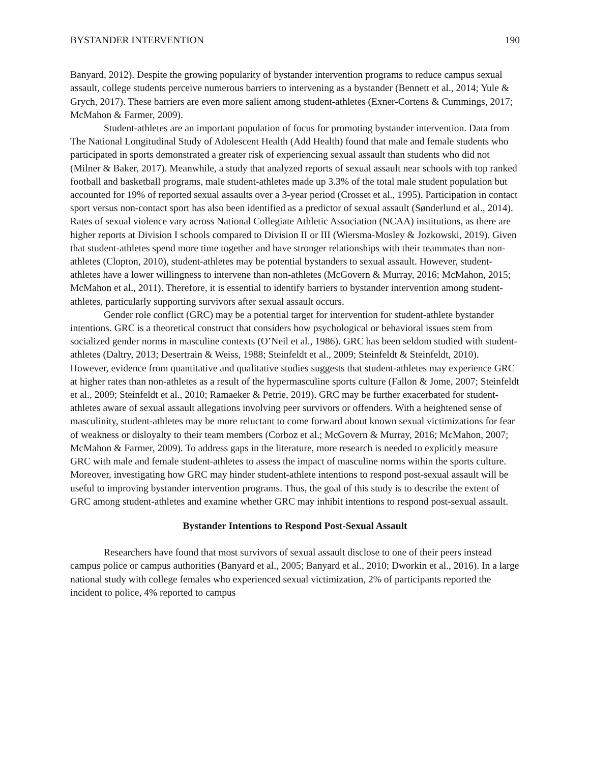BYSTANDER INTERVENTION 190
Banyard, 2012). Despite the growing popularity of bystander intervention programs to reduce campus sexual assault, college students perceive numerous barriers to intervening as a bystander (Bennett et al., 2014; Yule & Grych, 2017). These barriers are even more salient among student-athletes (Exner-Cortens & Cummings, 2017; McMahon & Farmer, 2009).
Student-athletes are an important population of focus for promoting bystander intervention. Data from The National Longitudinal Study of Adolescent Health (Add Health) found that male and female students who participated in sports demonstrated a greater risk of experiencing sexual assault than students who did not (Milner & Baker, 2017). Meanwhile, a study that analyzed reports of sexual assault near schools with top ranked football and basketball programs, male student-athletes made up 3.3% of the total male student population but accounted for 19% of reported sexual assaults over a 3-year period (Crosset et al., 1995). Participation in contact sport versus non-contact sport has also been identified as a predictor of sexual assault (Sønderlund et al., 2014). Rates of sexual violence vary across National Collegiate Athletic Association (NCAA) institutions, as there are higher reports at Division I schools compared to Division II or III (Wiersma-Mosley & Jozkowski, 2019). Given that student-athletes spend more time together and have stronger relationships with their teammates than non-athletes (Clopton, 2010), student-athletes may be potential bystanders to sexual assault. However, student-athletes have a lower willingness to intervene than non-athletes (McGovern & Murray, 2016; McMahon, 2015; McMahon et al., 2011). Therefore, it is essential to identify barriers to bystander intervention among student-athletes, particularly supporting survivors after sexual assault occurs.
Gender role conflict (GRC) may be a potential target for intervention for student-athlete bystander intentions. GRC is a theoretical construct that considers how psychological or behavioral issues stem from socialized gender norms in masculine contexts (O’Neil et al., 1986). GRC has been seldom studied with student-athletes (Daltry, 2013; Desertrain & Weiss, 1988; Steinfeldt et al., 2009; Steinfeldt & Steinfeldt, 2010). However, evidence from quantitative and qualitative studies suggests that student-athletes may experience GRC at higher rates than non-athletes as a result of the hypermasculine sports culture (Fallon & Jome, 2007; Steinfeldt et al., 2009; Steinfeldt et al., 2010; Ramaeker & Petrie, 2019). GRC may be further exacerbated for student-athletes aware of sexual assault allegations involving peer survivors or offenders. With a heightened sense of masculinity, student-athletes may be more reluctant to come forward about known sexual victimizations for fear of weakness or disloyalty to their team members (Corboz et al.; McGovern & Murray, 2016; McMahon, 2007; McMahon & Farmer, 2009). To address gaps in the literature, more research is needed to explicitly measure GRC with male and female student-athletes to assess the impact of masculine norms within the sports culture. Moreover, investigating how GRC may hinder student-athlete intentions to respond post-sexual assault will be useful to improving bystander intervention programs. Thus, the goal of this study is to describe the extent of GRC among student-athletes and examine whether GRC may inhibit intentions to respond post-sexual assault.
Bystander Intentions to Respond Post-Sexual Assault
Researchers have found that most survivors of sexual assault disclose to one of their peers instead campus police or campus authorities (Banyard et al., 2005; Banyard et al., 2010; Dworkin et al., 2016). In a large national study with college females who experienced sexual victimization, 2% of participants reported the incident to police, 4% reported to campus